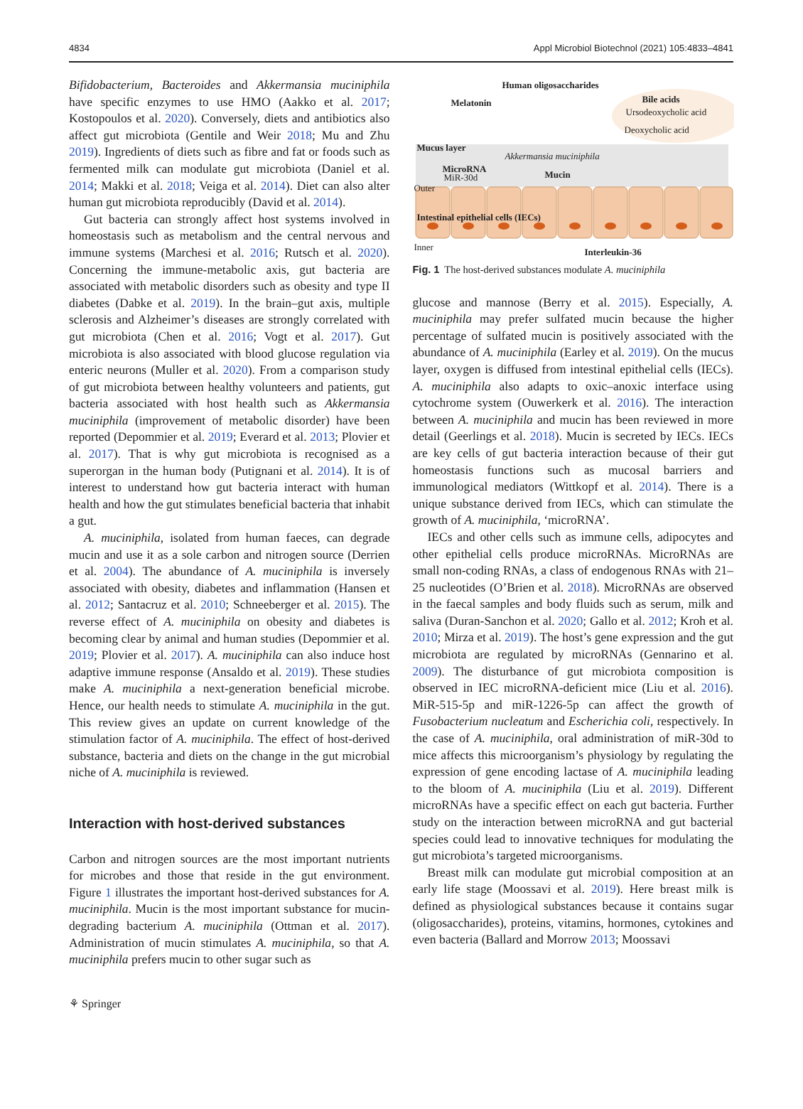4834 Appl Microbiol Biotechnol (2021) 105:4833–4841
Bifidobacterium, Bacteroides and Akkermansia muciniphila have specific enzymes to use HMO (Aakko et al. 2017; Kostopoulos et al. 2020). Conversely, diets and antibiotics also affect gut microbiota (Gentile and Weir 2018; Mu and Zhu 2019). Ingredients of diets such as fibre and fat or foods such as fermented milk can modulate gut microbiota (Daniel et al. 2014; Makki et al. 2018; Veiga et al. 2014). Diet can also alter human gut microbiota reproducibly (David et al. 2014).
Gut bacteria can strongly affect host systems involved in homeostasis such as metabolism and the central nervous and immune systems (Marchesi et al. 2016; Rutsch et al. 2020). Concerning the immune-metabolic axis, gut bacteria are associated with metabolic disorders such as obesity and type II diabetes (Dabke et al. 2019). In the brain–gut axis, multiple sclerosis and Alzheimer’s diseases are strongly correlated with gut microbiota (Chen et al. 2016; Vogt et al. 2017). Gut microbiota is also associated with blood glucose regulation via enteric neurons (Muller et al. 2020). From a comparison study of gut microbiota between healthy volunteers and patients, gut bacteria associated with host health such as Akkermansia muciniphila (improvement of metabolic disorder) have been reported (Depommier et al. 2019; Everard et al. 2013; Plovier et al. 2017). That is why gut microbiota is recognised as a superorgan in the human body (Putignani et al. 2014). It is of interest to understand how gut bacteria interact with human health and how the gut stimulates beneficial bacteria that inhabit a gut.
A. muciniphila, isolated from human faeces, can degrade mucin and use it as a sole carbon and nitrogen source (Derrien et al. 2004). The abundance of A. muciniphila is inversely associated with obesity, diabetes and inflammation (Hansen et al. 2012; Santacruz et al. 2010; Schneeberger et al. 2015). The reverse effect of A. muciniphila on obesity and diabetes is becoming clear by animal and human studies (Depommier et al. 2019; Plovier et al. 2017). A. muciniphila can also induce host adaptive immune response (Ansaldo et al. 2019). These studies make A. muciniphila a next-generation beneficial microbe. Hence, our health needs to stimulate A. muciniphila in the gut. This review gives an update on current knowledge of the stimulation factor of A. muciniphila. The effect of host-derived substance, bacteria and diets on the change in the gut microbial niche of A. muciniphila is reviewed.
Interaction with host-derived substances
Carbon and nitrogen sources are the most important nutrients for microbes and those that reside in the gut environment. Figure 1 illustrates the important host-derived substances for A. muciniphila. Mucin is the most important substance for mucin-degrading bacterium A. muciniphila (Ottman et al. 2017). Administration of mucin stimulates A. muciniphila, so that A. muciniphila prefers mucin to other sugar such as
Human oligosaccharides
Melatonin Bile acids
Ursodeoxycholic acid
Deoxycholic acid
Mucus layer
Akkermansia muciniphila
MicroRNA
MiR-30d Mucin
Outer
Intestinal epithelial cells (IECs)
Inner Interleukin-36
Fig. 1 The host-derived substances modulate A. muciniphila
glucose and mannose (Berry et al. 2015). Especially, A. muciniphila may prefer sulfated mucin because the higher percentage of sulfated mucin is positively associated with the abundance of A. muciniphila (Earley et al. 2019). On the mucus layer, oxygen is diffused from intestinal epithelial cells (IECs). A. muciniphila also adapts to oxic–anoxic interface using cytochrome system (Ouwerkerk et al. 2016). The interaction between A. muciniphila and mucin has been reviewed in more detail (Geerlings et al. 2018). Mucin is secreted by IECs. IECs are key cells of gut bacteria interaction because of their gut homeostasis functions such as mucosal barriers and immunological mediators (Wittkopf et al. 2014). There is a unique substance derived from IECs, which can stimulate the growth of A. muciniphila, ‘microRNA’.
IECs and other cells such as immune cells, adipocytes and other epithelial cells produce microRNAs. MicroRNAs are small non-coding RNAs, a class of endogenous RNAs with 21–25 nucleotides (O’Brien et al. 2018). MicroRNAs are observed in the faecal samples and body fluids such as serum, milk and saliva (Duran-Sanchon et al. 2020; Gallo et al. 2012; Kroh et al. 2010; Mirza et al. 2019). The host’s gene expression and the gut microbiota are regulated by microRNAs (Gennarino et al. 2009). The disturbance of gut microbiota composition is observed in IEC microRNA-deficient mice (Liu et al. 2016). MiR-515-5p and miR-1226-5p can affect the growth of Fusobacterium nucleatum and Escherichia coli, respectively. In the case of A. muciniphila, oral administration of miR-30d to mice affects this microorganism’s physiology by regulating the expression of gene encoding lactase of A. muciniphila leading to the bloom of A. muciniphila (Liu et al. 2019). Different microRNAs have a specific effect on each gut bacteria. Further study on the interaction between microRNA and gut bacterial species could lead to innovative techniques for modulating the gut microbiota’s targeted microorganisms.
Breast milk can modulate gut microbial composition at an early life stage (Moossavi et al. 2019). Here breast milk is defined as physiological substances because it contains sugar (oligosaccharides), proteins, vitamins, hormones, cytokines and even bacteria (Ballard and Morrow 2013; Moossavi
⚘ Springer